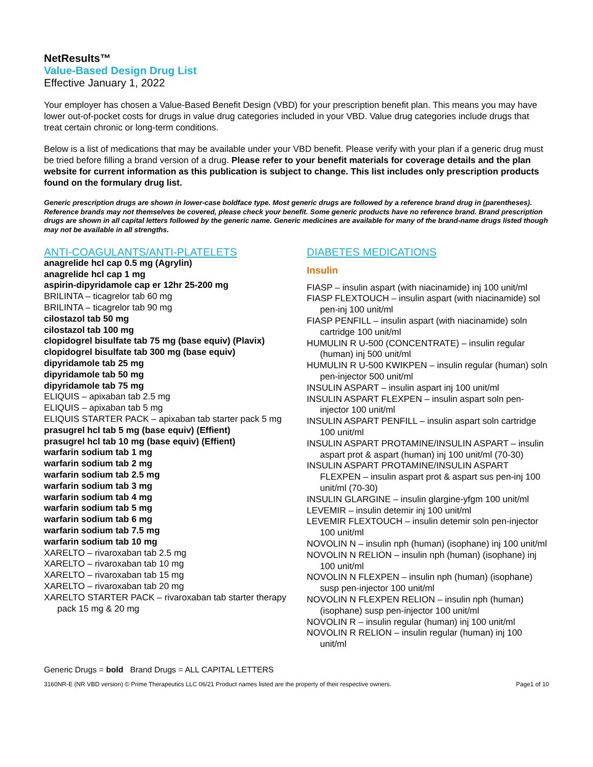NetResults™
Value-Based Design Drug List
Effective January 1, 2022
Your employer has chosen a Value-Based Benefit Design (VBD) for your prescription benefit plan. This means you may have lower out-of-pocket costs for drugs in value drug categories included in your VBD. Value drug categories include drugs that treat certain chronic or long-term conditions.
Below is a list of medications that may be available under your VBD benefit. Please verify with your plan if a generic drug must be tried before filling a brand version of a drug. Please refer to your benefit materials for coverage details and the plan website for current information as this publication is subject to change. This list includes only prescription products found on the formulary drug list.
Generic prescription drugs are shown in lower-case boldface type. Most generic drugs are followed by a reference brand drug in (parentheses). Reference brands may not themselves be covered, please check your benefit. Some generic products have no reference brand. Brand prescription drugs are shown in all capital letters followed by the generic name. Generic medicines are available for many of the brand-name drugs listed though may not be available in all strengths.
ANTI-COAGULANTS/ANTI-PLATELETS
anagrelide hcl cap 0.5 mg (Agrylin)
anagrelide hcl cap 1 mg
aspirin-dipyridamole cap er 12hr 25-200 mg
BRILINTA – ticagrelor tab 60 mg
BRILINTA – ticagrelor tab 90 mg
cilostazol tab 50 mg
cilostazol tab 100 mg
clopidogrel bisulfate tab 75 mg (base equiv) (Plavix)
clopidogrel bisulfate tab 300 mg (base equiv)
dipyridamole tab 25 mg
dipyridamole tab 50 mg
dipyridamole tab 75 mg
ELIQUIS – apixaban tab 2.5 mg
ELIQUIS – apixaban tab 5 mg
ELIQUIS STARTER PACK – apixaban tab starter pack 5 mg
prasugrel hcl tab 5 mg (base equiv) (Effient)
prasugrel hcl tab 10 mg (base equiv) (Effient)
warfarin sodium tab 1 mg
warfarin sodium tab 2 mg
warfarin sodium tab 2.5 mg
warfarin sodium tab 3 mg
warfarin sodium tab 4 mg
warfarin sodium tab 5 mg
warfarin sodium tab 6 mg
warfarin sodium tab 7.5 mg
warfarin sodium tab 10 mg
XARELTO – rivaroxaban tab 2.5 mg
XARELTO – rivaroxaban tab 10 mg
XARELTO – rivaroxaban tab 15 mg
XARELTO – rivaroxaban tab 20 mg
XARELTO STARTER PACK – rivaroxaban tab starter therapy pack 15 mg & 20 mg
DIABETES MEDICATIONS
Insulin
FIASP – insulin aspart (with niacinamide) inj 100 unit/ml
FIASP FLEXTOUCH – insulin aspart (with niacinamide) sol pen-inj 100 unit/ml
FIASP PENFILL – insulin aspart (with niacinamide) soln cartridge 100 unit/ml
HUMULIN R U-500 (CONCENTRATE) – insulin regular (human) inj 500 unit/ml
HUMULIN R U-500 KWIKPEN – insulin regular (human) soln pen-injector 500 unit/ml
INSULIN ASPART – insulin aspart inj 100 unit/ml
INSULIN ASPART FLEXPEN – insulin aspart soln pen-injector 100 unit/ml
INSULIN ASPART PENFILL – insulin aspart soln cartridge 100 unit/ml
INSULIN ASPART PROTAMINE/INSULIN ASPART – insulin aspart prot & aspart (human) inj 100 unit/ml (70-30)
INSULIN ASPART PROTAMINE/INSULIN ASPART FLEXPEN – insulin aspart prot & aspart sus pen-inj 100 unit/ml (70-30)
INSULIN GLARGINE – insulin glargine-yfgm 100 unit/ml
LEVEMIR – insulin detemir inj 100 unit/ml
LEVEMIR FLEXTOUCH – insulin detemir soln pen-injector 100 unit/ml
NOVOLIN N – insulin nph (human) (isophane) inj 100 unit/ml
NOVOLIN N RELION – insulin nph (human) (isophane) inj 100 unit/ml
NOVOLIN N FLEXPEN – insulin nph (human) (isophane) susp pen-injector 100 unit/ml
NOVOLIN N FLEXPEN RELION – insulin nph (human) (isophane) susp pen-injector 100 unit/ml
NOVOLIN R – insulin regular (human) inj 100 unit/ml
NOVOLIN R RELION – insulin regular (human) inj 100 unit/ml
Generic Drugs = bold Brand Drugs = ALL CAPITAL LETTERS
3160NR-E (NR VBD version) © Prime Therapeutics LLC 06/21 Product names listed are the property of their respective owners. Page1 of 10